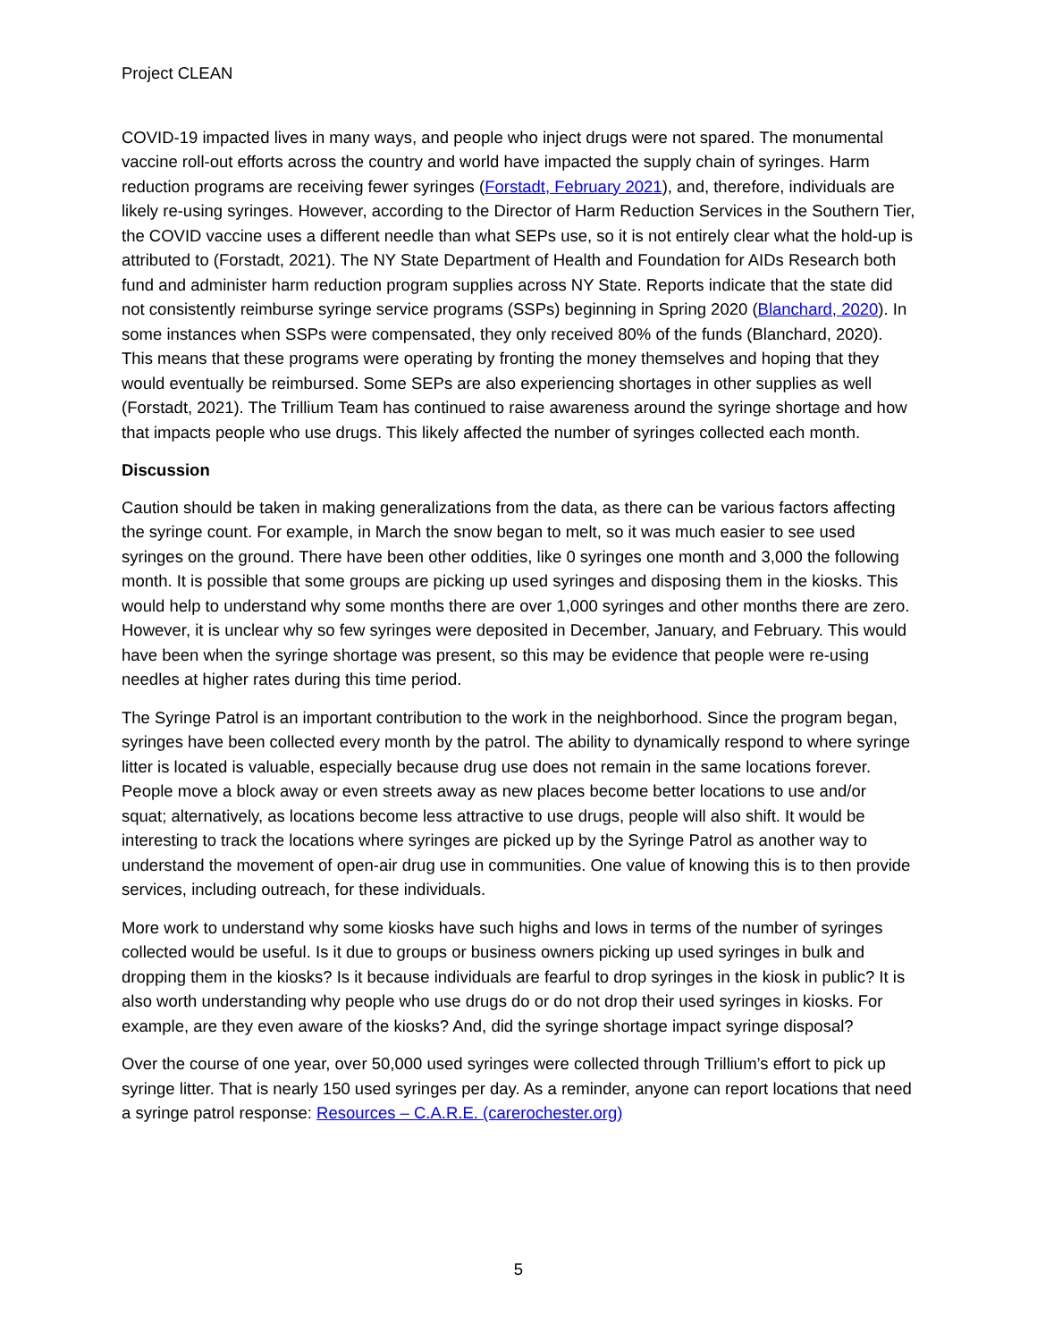Project CLEAN
COVID-19 impacted lives in many ways, and people who inject drugs were not spared. The monumental vaccine roll-out efforts across the country and world have impacted the supply chain of syringes. Harm reduction programs are receiving fewer syringes (Forstadt, February 2021), and, therefore, individuals are likely re-using syringes. However, according to the Director of Harm Reduction Services in the Southern Tier, the COVID vaccine uses a different needle than what SEPs use, so it is not entirely clear what the hold-up is attributed to (Forstadt, 2021). The NY State Department of Health and Foundation for AIDs Research both fund and administer harm reduction program supplies across NY State. Reports indicate that the state did not consistently reimburse syringe service programs (SSPs) beginning in Spring 2020 (Blanchard, 2020). In some instances when SSPs were compensated, they only received 80% of the funds (Blanchard, 2020). This means that these programs were operating by fronting the money themselves and hoping that they would eventually be reimbursed. Some SEPs are also experiencing shortages in other supplies as well (Forstadt, 2021). The Trillium Team has continued to raise awareness around the syringe shortage and how that impacts people who use drugs. This likely affected the number of syringes collected each month.
Discussion
Caution should be taken in making generalizations from the data, as there can be various factors affecting the syringe count. For example, in March the snow began to melt, so it was much easier to see used syringes on the ground. There have been other oddities, like 0 syringes one month and 3,000 the following month. It is possible that some groups are picking up used syringes and disposing them in the kiosks. This would help to understand why some months there are over 1,000 syringes and other months there are zero. However, it is unclear why so few syringes were deposited in December, January, and February. This would have been when the syringe shortage was present, so this may be evidence that people were re-using needles at higher rates during this time period.
The Syringe Patrol is an important contribution to the work in the neighborhood. Since the program began, syringes have been collected every month by the patrol. The ability to dynamically respond to where syringe litter is located is valuable, especially because drug use does not remain in the same locations forever. People move a block away or even streets away as new places become better locations to use and/or squat; alternatively, as locations become less attractive to use drugs, people will also shift. It would be interesting to track the locations where syringes are picked up by the Syringe Patrol as another way to understand the movement of open-air drug use in communities. One value of knowing this is to then provide services, including outreach, for these individuals.
More work to understand why some kiosks have such highs and lows in terms of the number of syringes collected would be useful. Is it due to groups or business owners picking up used syringes in bulk and dropping them in the kiosks? Is it because individuals are fearful to drop syringes in the kiosk in public? It is also worth understanding why people who use drugs do or do not drop their used syringes in kiosks. For example, are they even aware of the kiosks? And, did the syringe shortage impact syringe disposal?
Over the course of one year, over 50,000 used syringes were collected through Trillium’s effort to pick up syringe litter. That is nearly 150 used syringes per day. As a reminder, anyone can report locations that need a syringe patrol response: Resources – C.A.R.E. (carerochester.org)
5